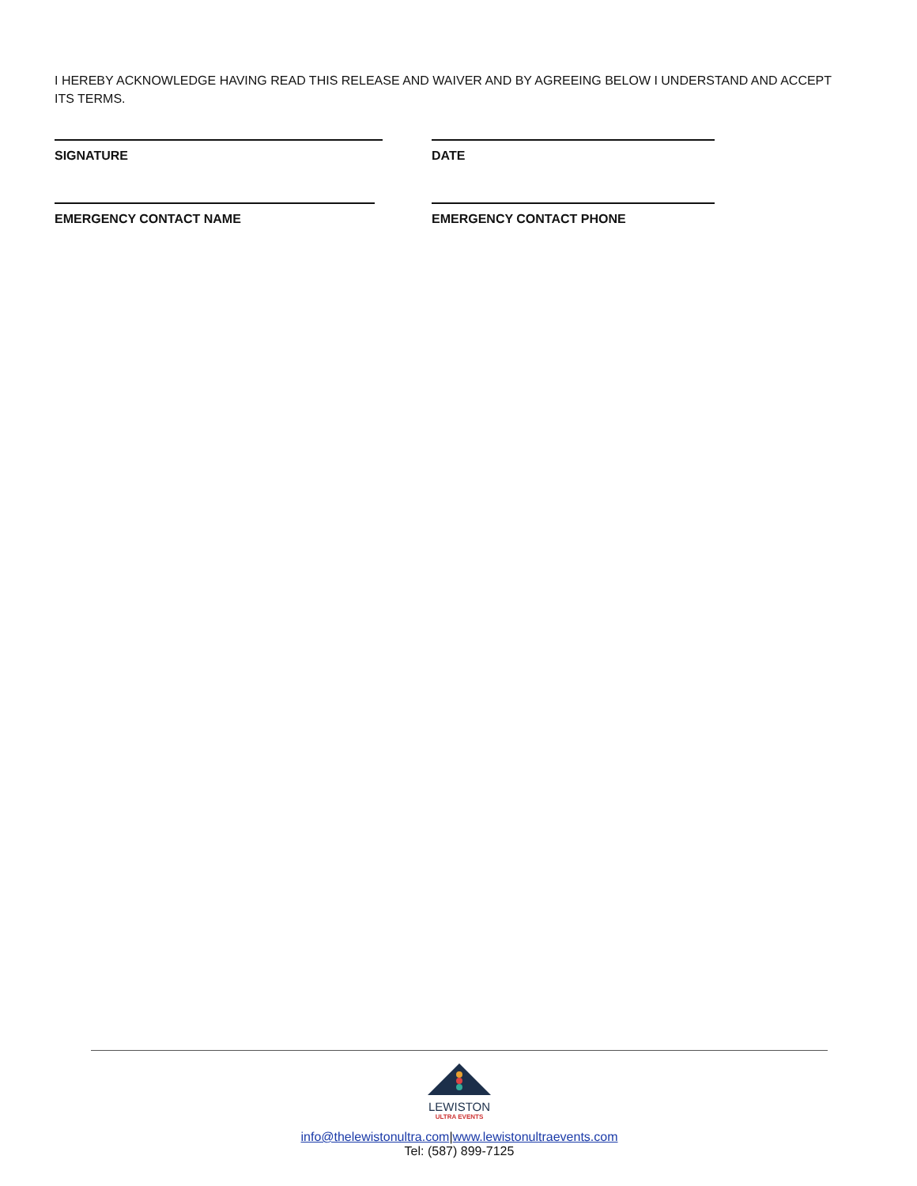I HEREBY ACKNOWLEDGE HAVING READ THIS RELEASE AND WAIVER AND BY AGREEING BELOW I UNDERSTAND AND ACCEPT ITS TERMS.
SIGNATURE DATE
EMERGENCY CONTACT NAME EMERGENCY CONTACT PHONE
LEWISTON
ULTRA EVENTS
info@thelewistonultra.com|www.lewistonultraevents.com
Tel: (587) 899-7125